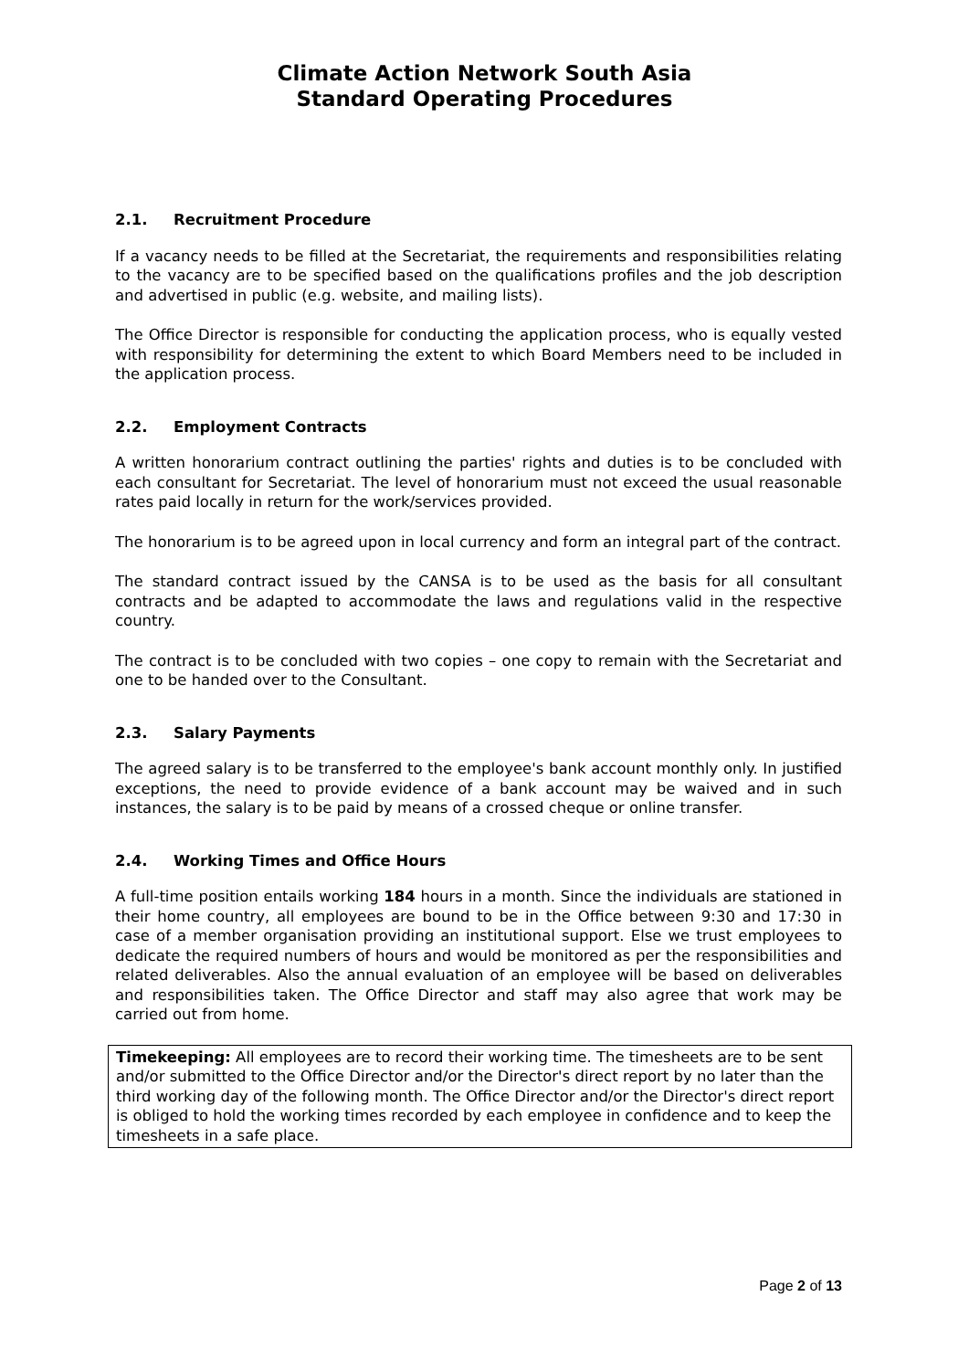Climate Action Network South Asia
Standard Operating Procedures
2.1. Recruitment Procedure
If a vacancy needs to be filled at the Secretariat, the requirements and responsibilities relating to the vacancy are to be specified based on the qualifications profiles and the job description and advertised in public (e.g. website, and mailing lists).
The Office Director is responsible for conducting the application process, who is equally vested with responsibility for determining the extent to which Board Members need to be included in the application process.
2.2. Employment Contracts
A written honorarium contract outlining the parties' rights and duties is to be concluded with each consultant for Secretariat. The level of honorarium must not exceed the usual reasonable rates paid locally in return for the work/services provided.
The honorarium is to be agreed upon in local currency and form an integral part of the contract.
The standard contract issued by the CANSA is to be used as the basis for all consultant contracts and be adapted to accommodate the laws and regulations valid in the respective country.
The contract is to be concluded with two copies – one copy to remain with the Secretariat and one to be handed over to the Consultant.
2.3. Salary Payments
The agreed salary is to be transferred to the employee's bank account monthly only. In justified exceptions, the need to provide evidence of a bank account may be waived and in such instances, the salary is to be paid by means of a crossed cheque or online transfer.
2.4. Working Times and Office Hours
A full-time position entails working 184 hours in a month. Since the individuals are stationed in their home country, all employees are bound to be in the Office between 9:30 and 17:30 in case of a member organisation providing an institutional support. Else we trust employees to dedicate the required numbers of hours and would be monitored as per the responsibilities and related deliverables. Also the annual evaluation of an employee will be based on deliverables and responsibilities taken. The Office Director and staff may also agree that work may be carried out from home.
Timekeeping: All employees are to record their working time. The timesheets are to be sent and/or submitted to the Office Director and/or the Director's direct report by no later than the third working day of the following month. The Office Director and/or the Director's direct report is obliged to hold the working times recorded by each employee in confidence and to keep the timesheets in a safe place.
Page 2 of 13